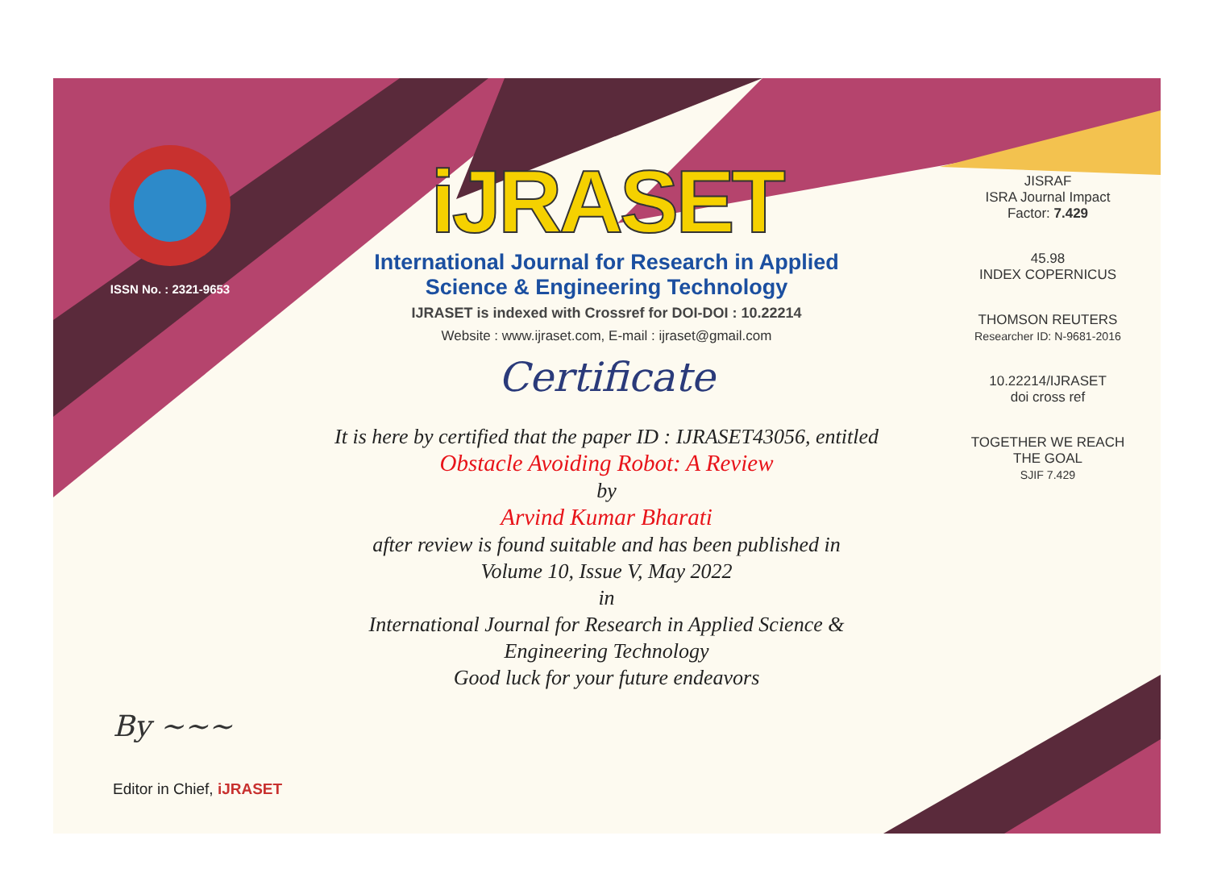ISSN No. : 2321-9653
iJRASET
International Journal for Research in Applied
Science & Engineering Technology
IJRASET is indexed with Crossref for DOI-DOI : 10.22214
Website : www.ijraset.com, E-mail : ijraset@gmail.com
Certificate
It is here by certified that the paper ID : IJRASET43056, entitled
Obstacle Avoiding Robot: A Review
by
Arvind Kumar Bharati
after review is found suitable and has been published in
Volume 10, Issue V, May 2022
in
International Journal for Research in Applied Science &
Engineering Technology
Good luck for your future endeavors
JISRAF
ISRA Journal Impact
Factor: 7.429
45.98
INDEX COPERNICUS
THOMSON REUTERS
Researcher ID: N-9681-2016
10.22214/IJRASET
doi cross ref
TOGETHER WE REACH THE GOAL
SJIF 7.429
By ~~~
Editor in Chief, iJRASET